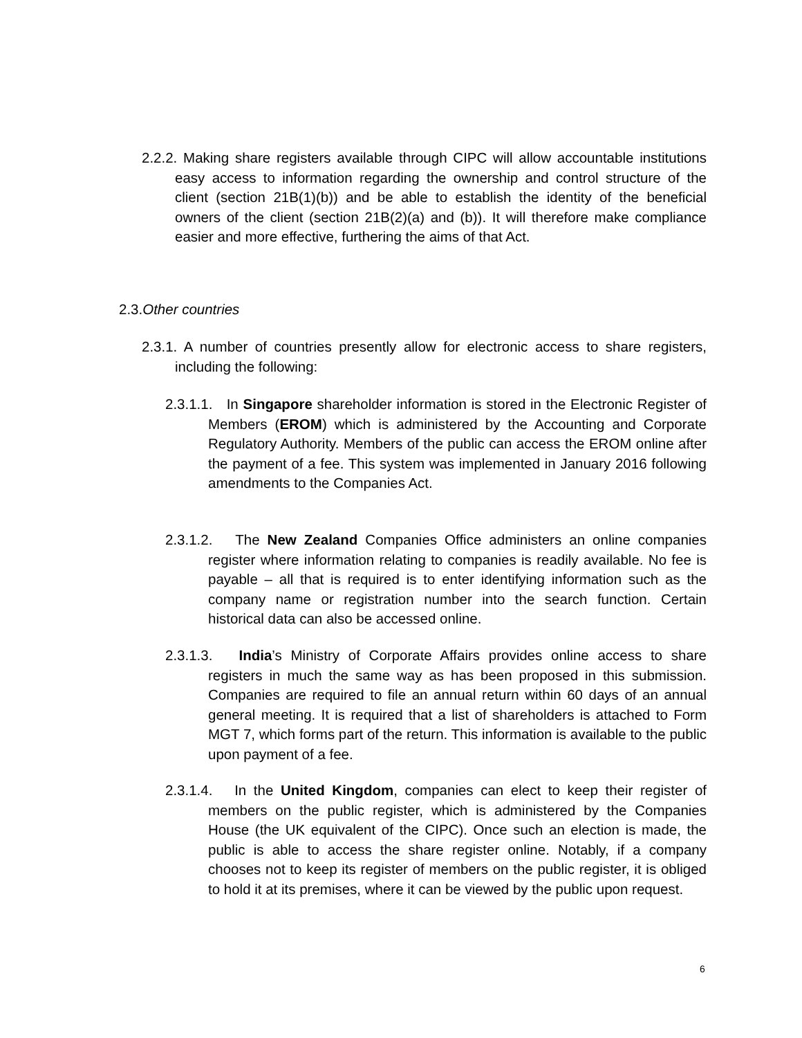2.2.2. Making share registers available through CIPC will allow accountable institutions easy access to information regarding the ownership and control structure of the client (section 21B(1)(b)) and be able to establish the identity of the beneficial owners of the client (section 21B(2)(a) and (b)). It will therefore make compliance easier and more effective, furthering the aims of that Act.
2.3.Other countries
2.3.1. A number of countries presently allow for electronic access to share registers, including the following:
2.3.1.1. In Singapore shareholder information is stored in the Electronic Register of Members (EROM) which is administered by the Accounting and Corporate Regulatory Authority. Members of the public can access the EROM online after the payment of a fee. This system was implemented in January 2016 following amendments to the Companies Act.
2.3.1.2. The New Zealand Companies Office administers an online companies register where information relating to companies is readily available. No fee is payable – all that is required is to enter identifying information such as the company name or registration number into the search function. Certain historical data can also be accessed online.
2.3.1.3. India’s Ministry of Corporate Affairs provides online access to share registers in much the same way as has been proposed in this submission. Companies are required to file an annual return within 60 days of an annual general meeting. It is required that a list of shareholders is attached to Form MGT 7, which forms part of the return. This information is available to the public upon payment of a fee.
2.3.1.4. In the United Kingdom, companies can elect to keep their register of members on the public register, which is administered by the Companies House (the UK equivalent of the CIPC). Once such an election is made, the public is able to access the share register online. Notably, if a company chooses not to keep its register of members on the public register, it is obliged to hold it at its premises, where it can be viewed by the public upon request.
6